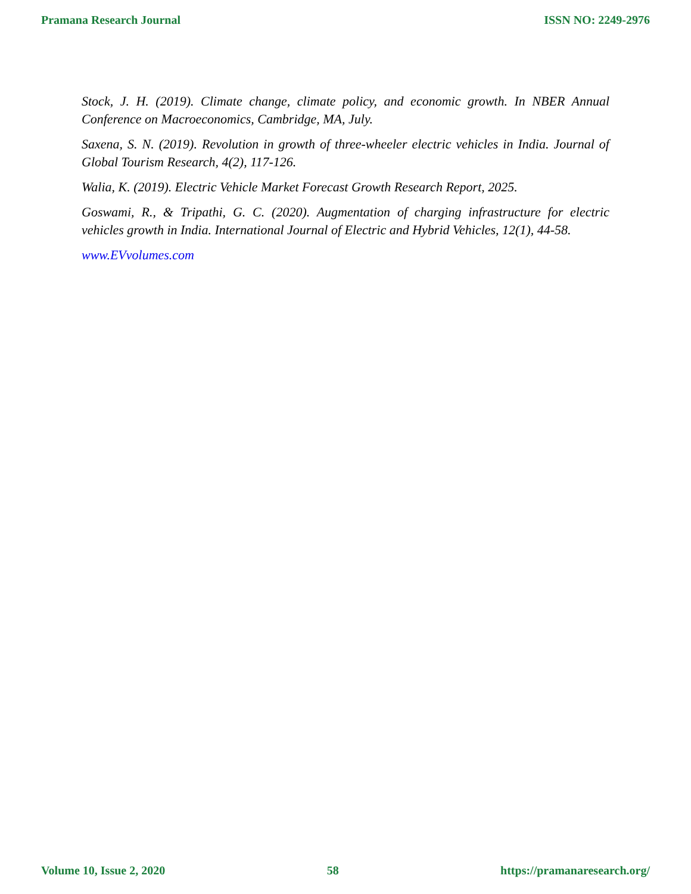Pramana Research Journal ISSN NO: 2249-2976
Stock, J. H. (2019). Climate change, climate policy, and economic growth. In NBER Annual Conference on Macroeconomics, Cambridge, MA, July.
Saxena, S. N. (2019). Revolution in growth of three-wheeler electric vehicles in India. Journal of Global Tourism Research, 4(2), 117-126.
Walia, K. (2019). Electric Vehicle Market Forecast Growth Research Report, 2025.
Goswami, R., & Tripathi, G. C. (2020). Augmentation of charging infrastructure for electric vehicles growth in India. International Journal of Electric and Hybrid Vehicles, 12(1), 44-58.
www.EVvolumes.com
Volume 10, Issue 2, 2020 58 https://pramanaresearch.org/